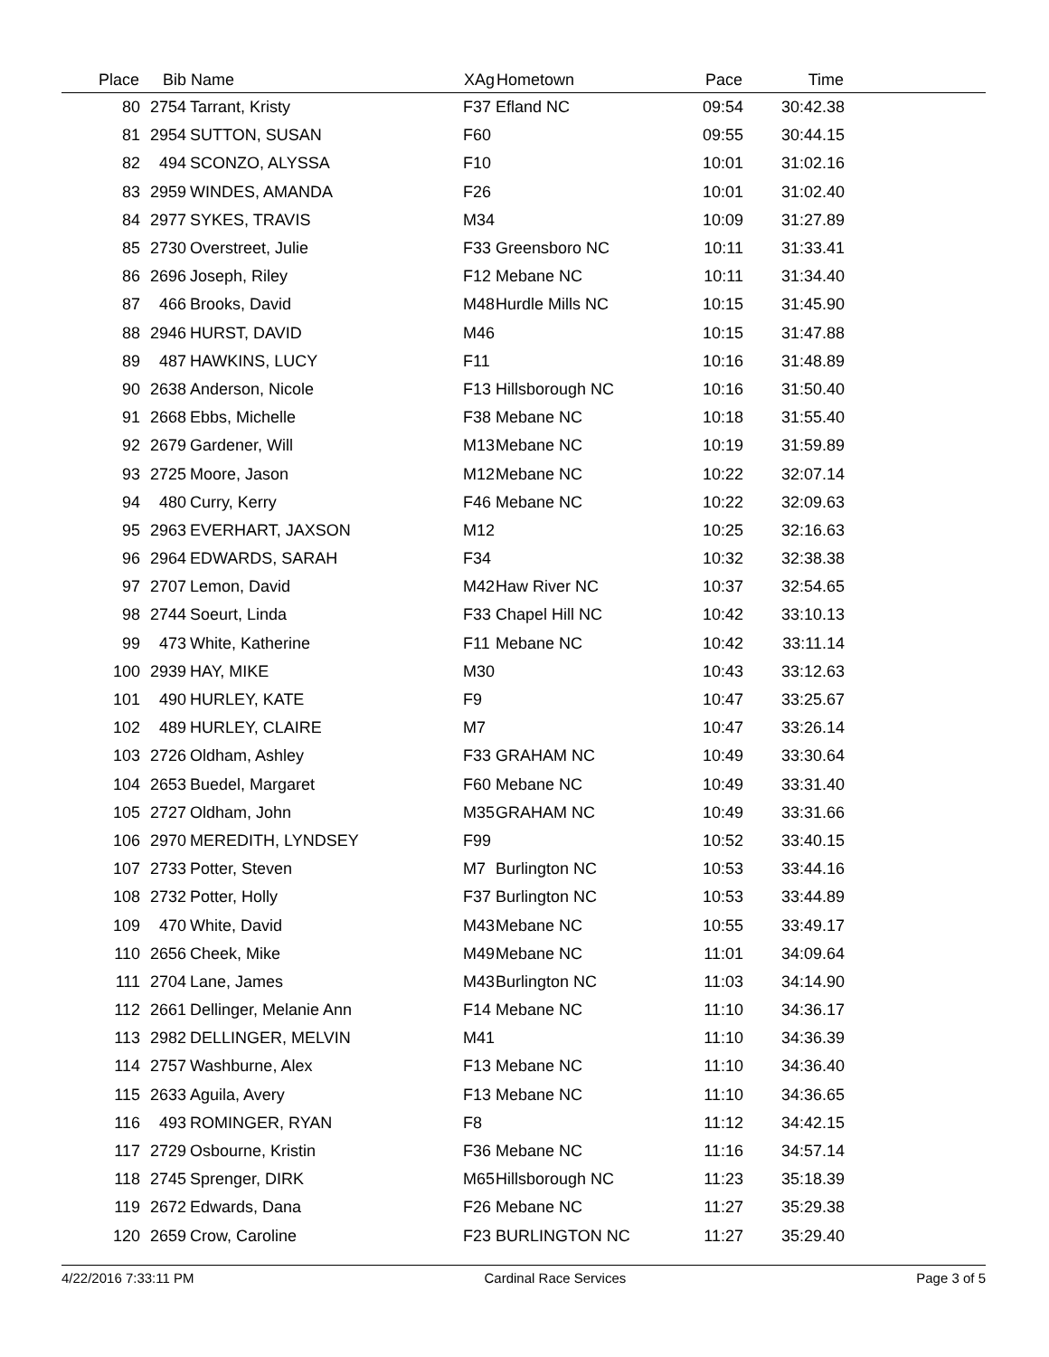| Place | Bib | Name | XAg | Hometown | Pace | Time | |
| --- | --- | --- | --- | --- | --- | --- | --- |
| 80 | 2754 | Tarrant, Kristy | F37 | Efland NC | 09:54 | 30:42.38 | |
| 81 | 2954 | SUTTON, SUSAN | F60 | | 09:55 | 30:44.15 | |
| 82 | 494 | SCONZO, ALYSSA | F10 | | 10:01 | 31:02.16 | |
| 83 | 2959 | WINDES, AMANDA | F26 | | 10:01 | 31:02.40 | |
| 84 | 2977 | SYKES, TRAVIS | M34 | | 10:09 | 31:27.89 | |
| 85 | 2730 | Overstreet, Julie | F33 | Greensboro NC | 10:11 | 31:33.41 | |
| 86 | 2696 | Joseph, Riley | F12 | Mebane NC | 10:11 | 31:34.40 | |
| 87 | 466 | Brooks, David | M48 | Hurdle Mills NC | 10:15 | 31:45.90 | |
| 88 | 2946 | HURST, DAVID | M46 | | 10:15 | 31:47.88 | |
| 89 | 487 | HAWKINS, LUCY | F11 | | 10:16 | 31:48.89 | |
| 90 | 2638 | Anderson, Nicole | F13 | Hillsborough NC | 10:16 | 31:50.40 | |
| 91 | 2668 | Ebbs, Michelle | F38 | Mebane NC | 10:18 | 31:55.40 | |
| 92 | 2679 | Gardener, Will | M13 | Mebane NC | 10:19 | 31:59.89 | |
| 93 | 2725 | Moore, Jason | M12 | Mebane NC | 10:22 | 32:07.14 | |
| 94 | 480 | Curry, Kerry | F46 | Mebane NC | 10:22 | 32:09.63 | |
| 95 | 2963 | EVERHART, JAXSON | M12 | | 10:25 | 32:16.63 | |
| 96 | 2964 | EDWARDS, SARAH | F34 | | 10:32 | 32:38.38 | |
| 97 | 2707 | Lemon, David | M42 | Haw River NC | 10:37 | 32:54.65 | |
| 98 | 2744 | Soeurt, Linda | F33 | Chapel Hill NC | 10:42 | 33:10.13 | |
| 99 | 473 | White, Katherine | F11 | Mebane NC | 10:42 | 33:11.14 | |
| 100 | 2939 | HAY, MIKE | M30 | | 10:43 | 33:12.63 | |
| 101 | 490 | HURLEY, KATE | F9 | | 10:47 | 33:25.67 | |
| 102 | 489 | HURLEY, CLAIRE | M7 | | 10:47 | 33:26.14 | |
| 103 | 2726 | Oldham, Ashley | F33 | GRAHAM NC | 10:49 | 33:30.64 | |
| 104 | 2653 | Buedel, Margaret | F60 | Mebane NC | 10:49 | 33:31.40 | |
| 105 | 2727 | Oldham, John | M35 | GRAHAM NC | 10:49 | 33:31.66 | |
| 106 | 2970 | MEREDITH, LYNDSEY | F99 | | 10:52 | 33:40.15 | |
| 107 | 2733 | Potter, Steven | M7 | Burlington NC | 10:53 | 33:44.16 | |
| 108 | 2732 | Potter, Holly | F37 | Burlington NC | 10:53 | 33:44.89 | |
| 109 | 470 | White, David | M43 | Mebane NC | 10:55 | 33:49.17 | |
| 110 | 2656 | Cheek, Mike | M49 | Mebane NC | 11:01 | 34:09.64 | |
| 111 | 2704 | Lane, James | M43 | Burlington NC | 11:03 | 34:14.90 | |
| 112 | 2661 | Dellinger, Melanie Ann | F14 | Mebane NC | 11:10 | 34:36.17 | |
| 113 | 2982 | DELLINGER, MELVIN | M41 | | 11:10 | 34:36.39 | |
| 114 | 2757 | Washburne, Alex | F13 | Mebane NC | 11:10 | 34:36.40 | |
| 115 | 2633 | Aguila, Avery | F13 | Mebane NC | 11:10 | 34:36.65 | |
| 116 | 493 | ROMINGER, RYAN | F8 | | 11:12 | 34:42.15 | |
| 117 | 2729 | Osbourne, Kristin | F36 | Mebane NC | 11:16 | 34:57.14 | |
| 118 | 2745 | Sprenger, DIRK | M65 | Hillsborough NC | 11:23 | 35:18.39 | |
| 119 | 2672 | Edwards, Dana | F26 | Mebane NC | 11:27 | 35:29.38 | |
| 120 | 2659 | Crow, Caroline | F23 | BURLINGTON NC | 11:27 | 35:29.40 | |
4/22/2016 7:33:11 PM Cardinal Race Services Page 3 of 5